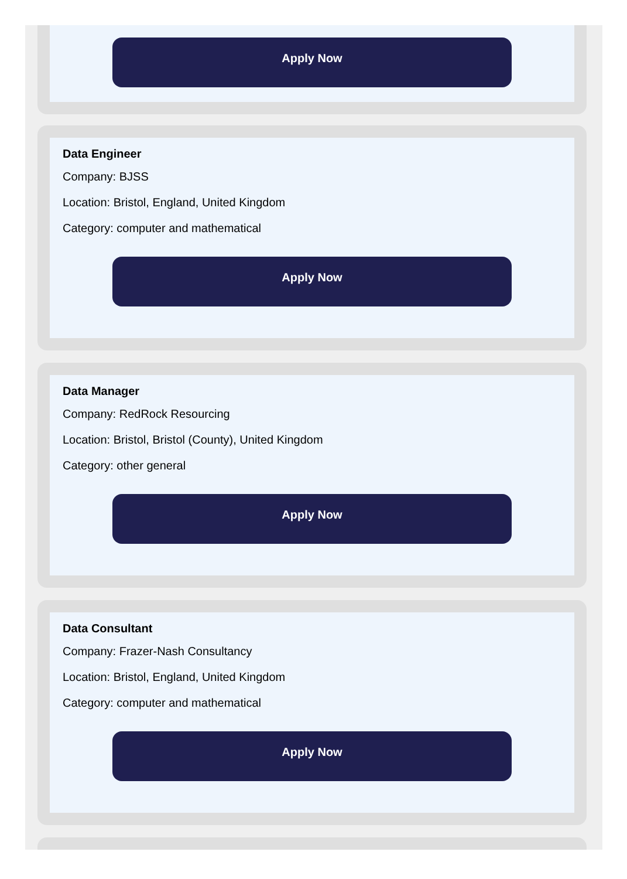Apply Now
Data Engineer
Company: BJSS
Location: Bristol, England, United Kingdom
Category: computer and mathematical
Apply Now
Data Manager
Company: RedRock Resourcing
Location: Bristol, Bristol (County), United Kingdom
Category: other general
Apply Now
Data Consultant
Company: Frazer-Nash Consultancy
Location: Bristol, England, United Kingdom
Category: computer and mathematical
Apply Now